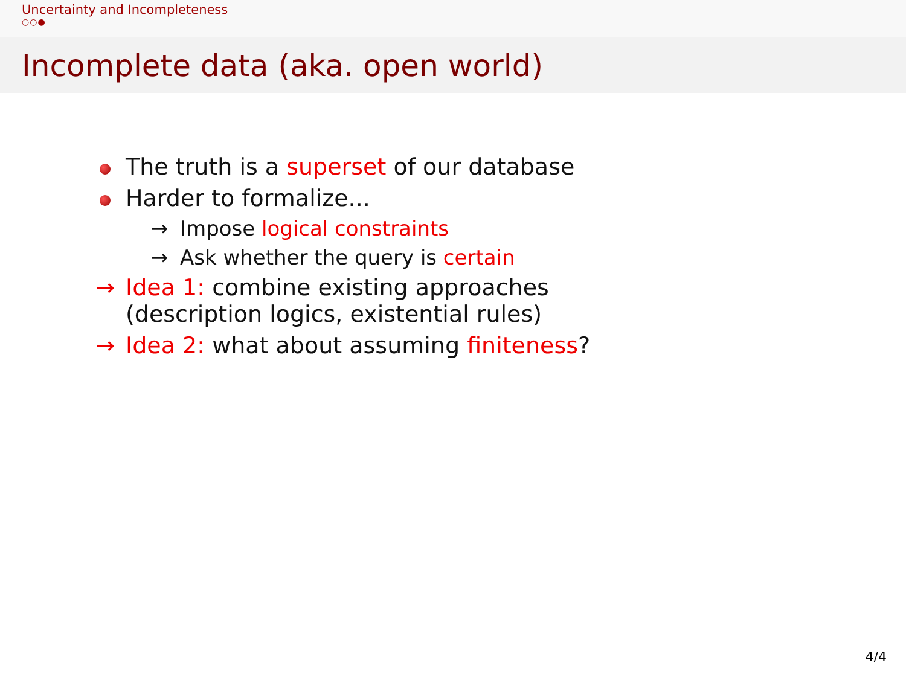Uncertainty and Incompleteness
○○●
Incomplete data (aka. open world)
The truth is a superset of our database
Harder to formalize...
→ Impose logical constraints
→ Ask whether the query is certain
→ Idea 1: combine existing approaches
(description logics, existential rules)
→ Idea 2: what about assuming finiteness?
4/4